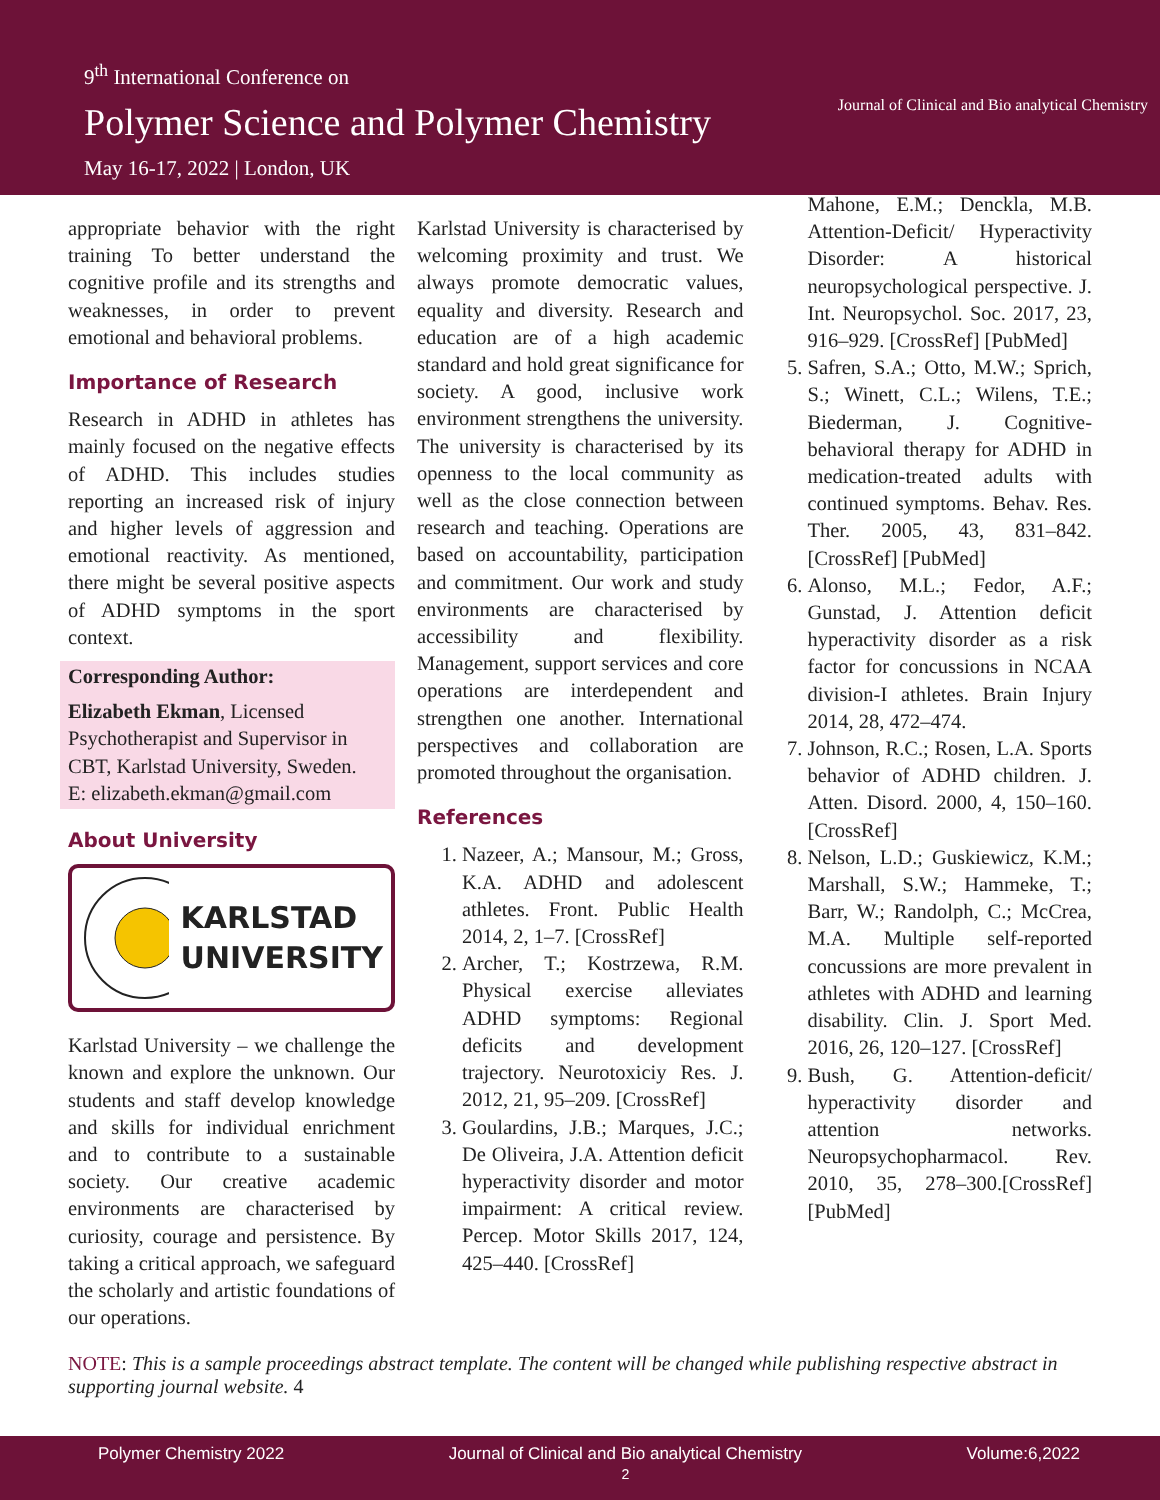9<sup>th</sup> International Conference on
Polymer Science and Polymer Chemistry
May 16-17, 2022 | London, UK
Journal of Clinical and Bio analytical Chemistry
appropriate behavior with the right training To better understand the cognitive profile and its strengths and weaknesses, in order to prevent emotional and behavioral problems.
Importance of Research
Research in ADHD in athletes has mainly focused on the negative effects of ADHD. This includes studies reporting an increased risk of injury and higher levels of aggression and emotional reactivity. As mentioned, there might be several positive aspects of ADHD symptoms in the sport context.
Corresponding Author:
Elizabeth Ekman, Licensed Psychotherapist and Supervisor in CBT, Karlstad University, Sweden.
E: elizabeth.ekman@gmail.com
About University
KARLSTAD
UNIVERSITY
Karlstad University – we challenge the known and explore the unknown. Our students and staff develop knowledge and skills for individual enrichment and to contribute to a sustainable society. Our creative academic environments are characterised by curiosity, courage and persistence. By taking a critical approach, we safeguard the scholarly and artistic foundations of our operations.
Karlstad University is characterised by welcoming proximity and trust. We always promote democratic values, equality and diversity. Research and education are of a high academic standard and hold great significance for society. A good, inclusive work environment strengthens the university. The university is characterised by its openness to the local community as well as the close connection between research and teaching. Operations are based on accountability, participation and commitment. Our work and study environments are characterised by accessibility and flexibility. Management, support services and core operations are interdependent and strengthen one another. International perspectives and collaboration are promoted throughout the organisation.
References
1. Nazeer, A.; Mansour, M.; Gross, K.A. ADHD and adolescent athletes. Front. Public Health 2014, 2, 1–7. [CrossRef]
2. Archer, T.; Kostrzewa, R.M. Physical exercise alleviates ADHD symptoms: Regional deficits and development trajectory. Neurotoxiciy Res. J. 2012, 21, 95–209. [CrossRef]
3. Goulardins, J.B.; Marques, J.C.; De Oliveira, J.A. Attention deficit hyperactivity disorder and motor impairment: A critical review. Percep. Motor Skills 2017, 124, 425–440. [CrossRef]
Mahone, E.M.; Denckla, M.B. Attention-Deficit/ Hyperactivity Disorder: A historical neuropsychological perspective. J. Int. Neuropsychol. Soc. 2017, 23, 916–929. [CrossRef] [PubMed]
5. Safren, S.A.; Otto, M.W.; Sprich, S.; Winett, C.L.; Wilens, T.E.; Biederman, J. Cognitive-behavioral therapy for ADHD in medication-treated adults with continued symptoms. Behav. Res. Ther. 2005, 43, 831–842. [CrossRef] [PubMed]
6. Alonso, M.L.; Fedor, A.F.; Gunstad, J. Attention deficit hyperactivity disorder as a risk factor for concussions in NCAA division-I athletes. Brain Injury 2014, 28, 472–474.
7. Johnson, R.C.; Rosen, L.A. Sports behavior of ADHD children. J. Atten. Disord. 2000, 4, 150–160. [CrossRef]
8. Nelson, L.D.; Guskiewicz, K.M.; Marshall, S.W.; Hammeke, T.; Barr, W.; Randolph, C.; McCrea, M.A. Multiple self-reported concussions are more prevalent in athletes with ADHD and learning disability. Clin. J. Sport Med. 2016, 26, 120–127. [CrossRef]
9. Bush, G. Attention-deficit/ hyperactivity disorder and attention networks. Neuropsychopharmacol. Rev. 2010, 35, 278–300.[CrossRef] [PubMed]
NOTE: This is a sample proceedings abstract template. The content will be changed while publishing respective abstract in supporting journal website. 4
Polymer Chemistry 2022 Journal of Clinical and Bio analytical Chemistry
2 Volume:6,2022